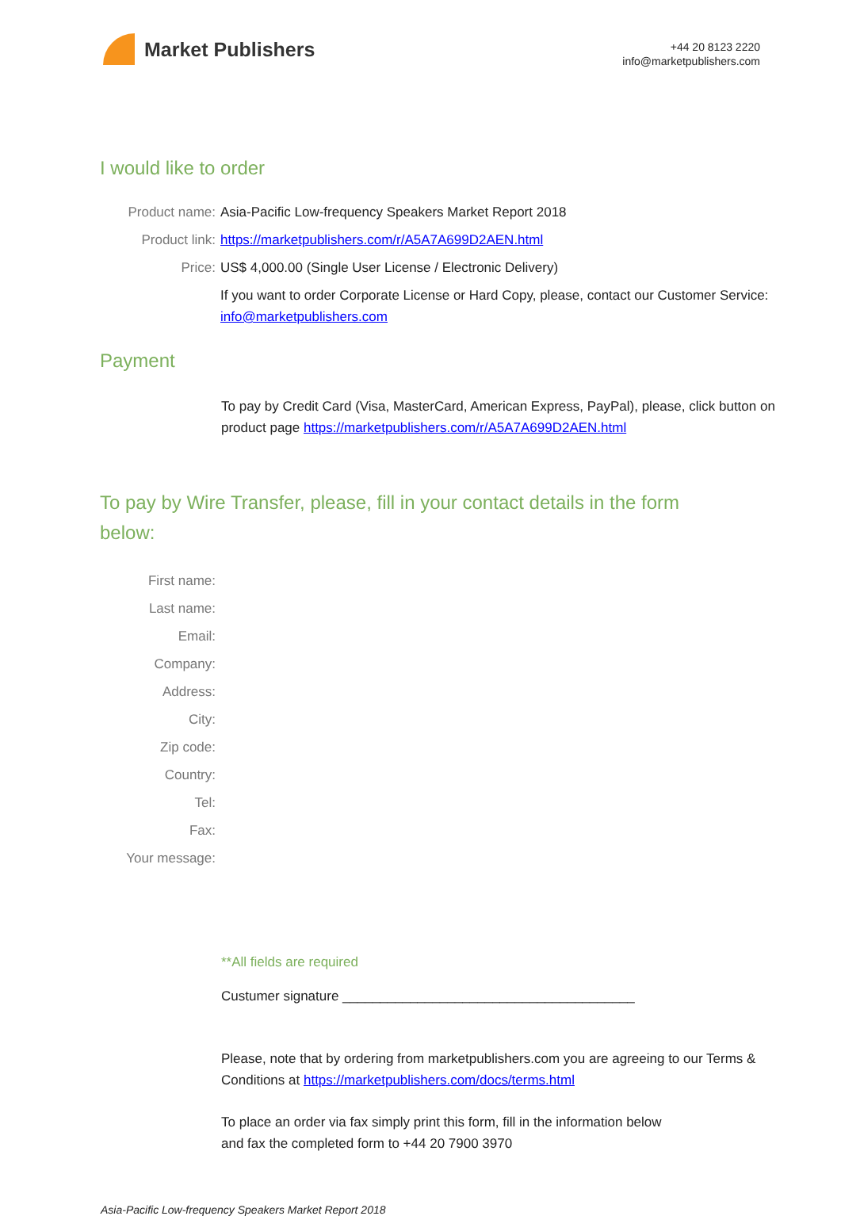Market Publishers
+44 20 8123 2220
info@marketpublishers.com
I would like to order
| Product name: | Asia-Pacific Low-frequency Speakers Market Report 2018 |
| Product link: | https://marketpublishers.com/r/A5A7A699D2AEN.html |
| Price: | US$ 4,000.00 (Single User License / Electronic Delivery) |
| | If you want to order Corporate License or Hard Copy, please, contact our Customer Service: info@marketpublishers.com |
Payment
To pay by Credit Card (Visa, MasterCard, American Express, PayPal), please, click button on product page https://marketpublishers.com/r/A5A7A699D2AEN.html
To pay by Wire Transfer, please, fill in your contact details in the form below:
| First name: | |
| Last name: | |
| Email: | |
| Company: | |
| Address: | |
| City: | |
| Zip code: | |
| Country: | |
| Tel: | |
| Fax: | |
| Your message: | |
**All fields are required
Custumer signature _______________________________________
Please, note that by ordering from marketpublishers.com you are agreeing to our Terms & Conditions at https://marketpublishers.com/docs/terms.html
To place an order via fax simply print this form, fill in the information below
and fax the completed form to +44 20 7900 3970
Asia-Pacific Low-frequency Speakers Market Report 2018